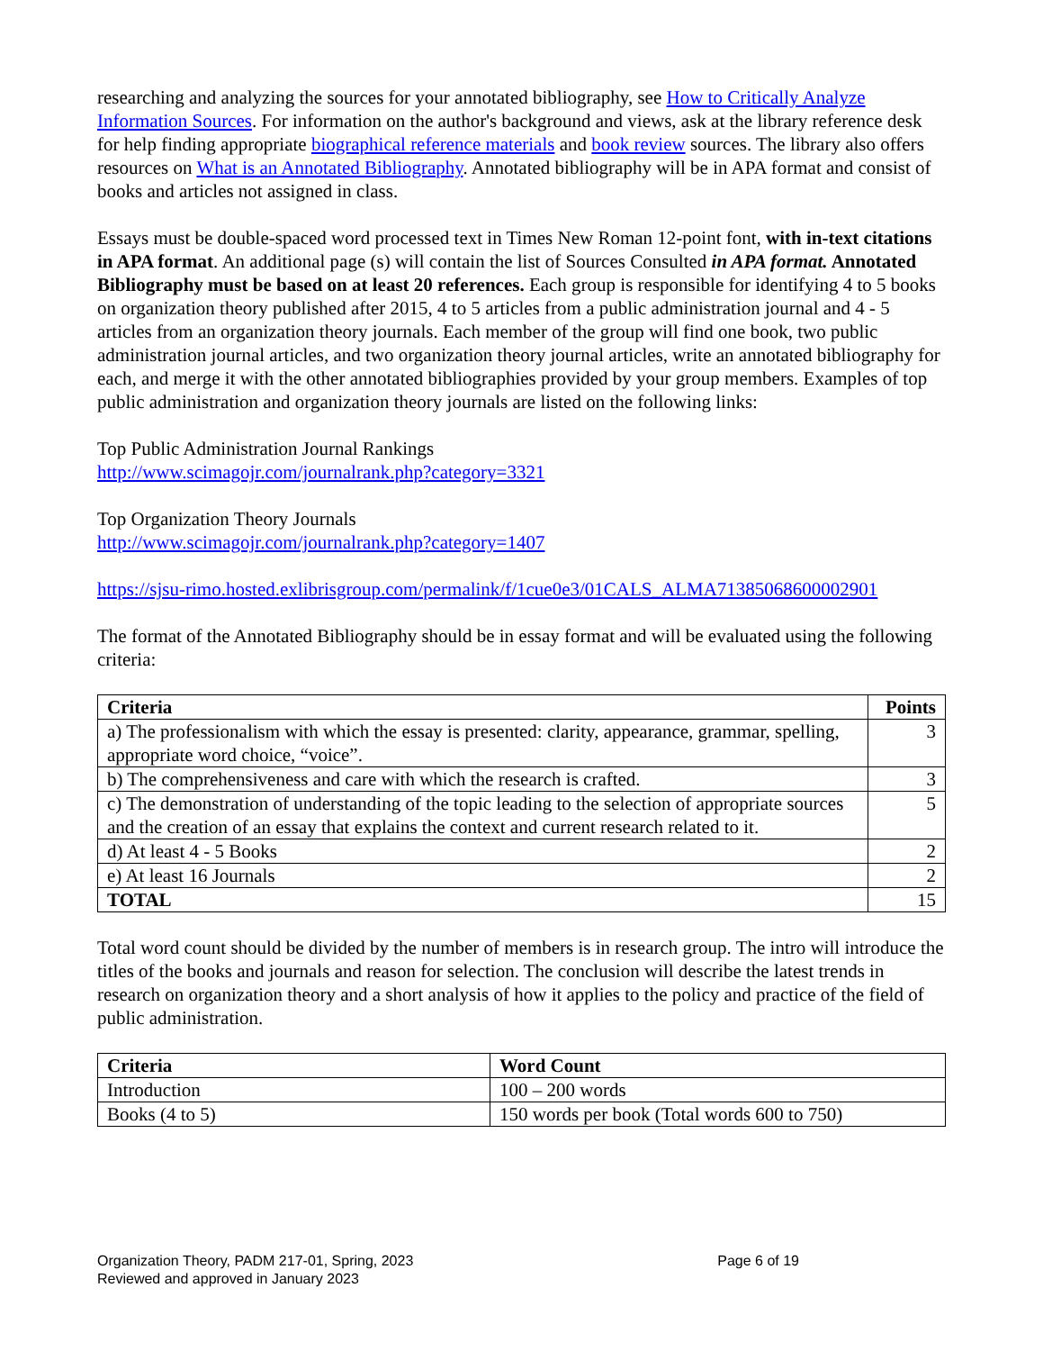researching and analyzing the sources for your annotated bibliography, see How to Critically Analyze Information Sources. For information on the author's background and views, ask at the library reference desk for help finding appropriate biographical reference materials and book review sources. The library also offers resources on What is an Annotated Bibliography. Annotated bibliography will be in APA format and consist of books and articles not assigned in class.
Essays must be double-spaced word processed text in Times New Roman 12-point font, with in-text citations in APA format. An additional page (s) will contain the list of Sources Consulted in APA format. Annotated Bibliography must be based on at least 20 references. Each group is responsible for identifying 4 to 5 books on organization theory published after 2015, 4 to 5 articles from a public administration journal and 4 - 5 articles from an organization theory journals. Each member of the group will find one book, two public administration journal articles, and two organization theory journal articles, write an annotated bibliography for each, and merge it with the other annotated bibliographies provided by your group members. Examples of top public administration and organization theory journals are listed on the following links:
Top Public Administration Journal Rankings
http://www.scimagojr.com/journalrank.php?category=3321
Top Organization Theory Journals
http://www.scimagojr.com/journalrank.php?category=1407
https://sjsu-rimo.hosted.exlibrisgroup.com/permalink/f/1cue0e3/01CALS_ALMA71385068600002901
The format of the Annotated Bibliography should be in essay format and will be evaluated using the following criteria:
| Criteria | Points |
| --- | --- |
| a) The professionalism with which the essay is presented: clarity, appearance, grammar, spelling, appropriate word choice, “voice”. | 3 |
| b) The comprehensiveness and care with which the research is crafted. | 3 |
| c) The demonstration of understanding of the topic leading to the selection of appropriate sources and the creation of an essay that explains the context and current research related to it. | 5 |
| d) At least 4 - 5 Books | 2 |
| e) At least 16 Journals | 2 |
| TOTAL | 15 |
Total word count should be divided by the number of members is in research group. The intro will introduce the titles of the books and journals and reason for selection. The conclusion will describe the latest trends in research on organization theory and a short analysis of how it applies to the policy and practice of the field of public administration.
| Criteria | Word Count |
| --- | --- |
| Introduction | 100 – 200 words |
| Books (4 to 5) | 150 words per book (Total words 600 to 750) |
Organization Theory, PADM 217-01, Spring, 2023
Reviewed and approved in January 2023
Page 6 of 19